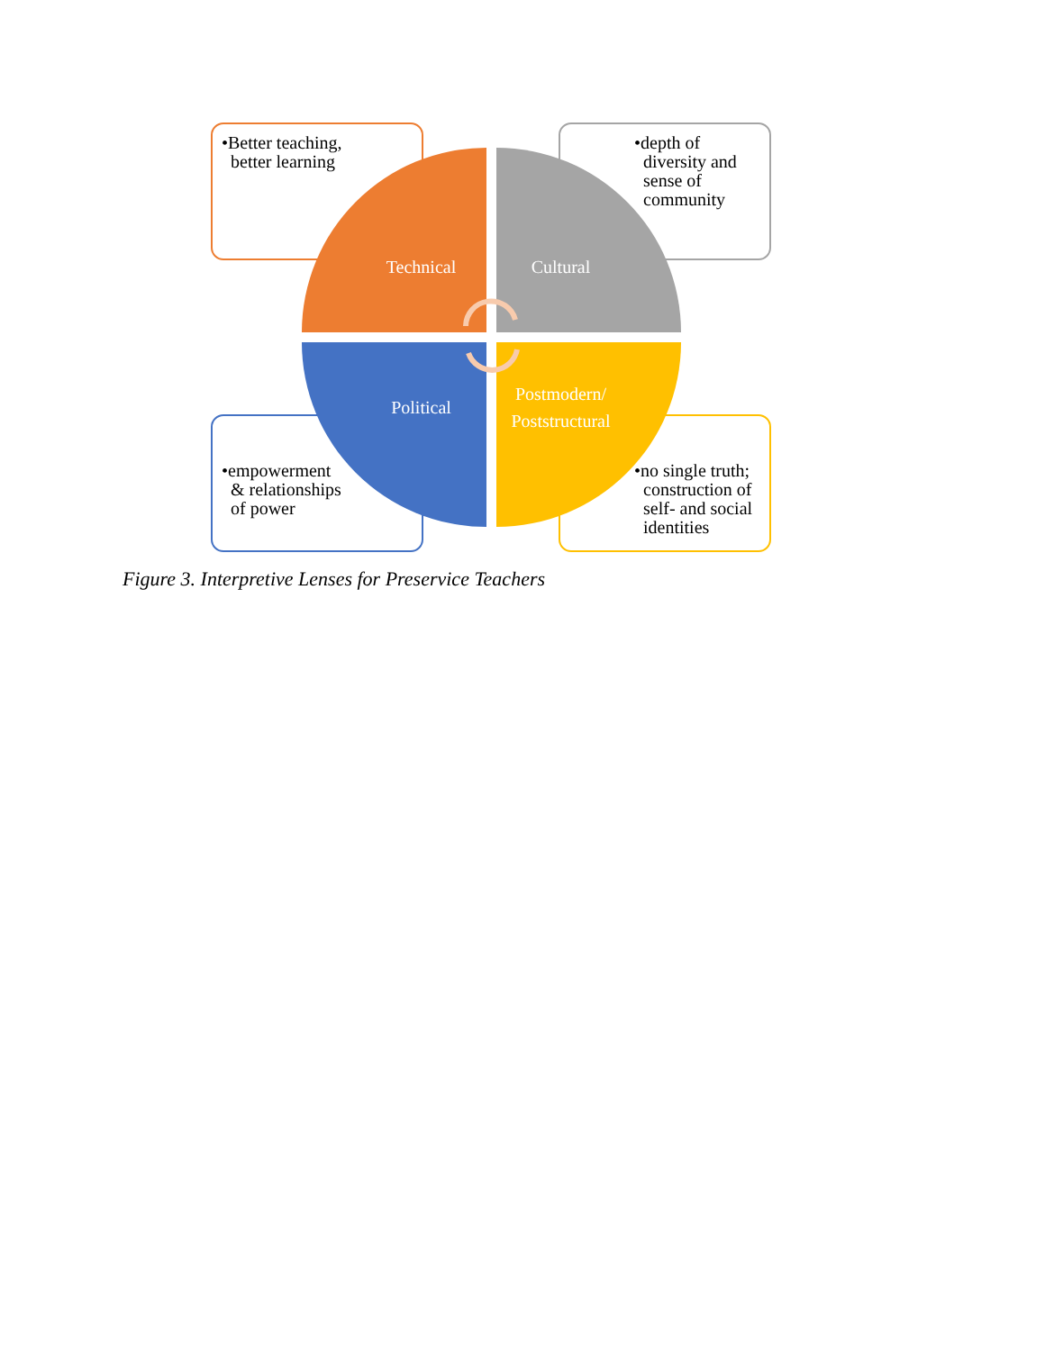•Better teaching,
better learning
•depth of
diversity and
sense of
community
•empowerment
& relationships
of power
•no single truth;
construction of
self- and social
identities
Technical Cultural
Political
Postmodern/
Poststructural
Figure 3. Interpretive Lenses for Preservice Teachers